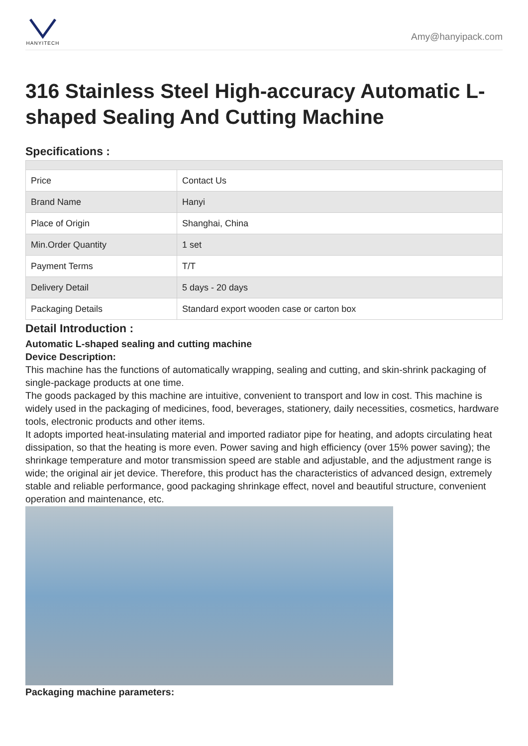HANYITECH
Amy@hanyipack.com
316 Stainless Steel High-accuracy Automatic L-shaped Sealing And Cutting Machine
Specifications :
| Price | Contact Us |
| Brand Name | Hanyi |
| Place of Origin | Shanghai, China |
| Min.Order Quantity | 1 set |
| Payment Terms | T/T |
| Delivery Detail | 5 days - 20 days |
| Packaging Details | Standard export wooden case or carton box |
Detail Introduction :
Automatic L-shaped sealing and cutting machine
Device Description:
This machine has the functions of automatically wrapping, sealing and cutting, and skin-shrink packaging of single-package products at one time.
The goods packaged by this machine are intuitive, convenient to transport and low in cost. This machine is widely used in the packaging of medicines, food, beverages, stationery, daily necessities, cosmetics, hardware tools, electronic products and other items.
It adopts imported heat-insulating material and imported radiator pipe for heating, and adopts circulating heat dissipation, so that the heating is more even. Power saving and high efficiency (over 15% power saving); the shrinkage temperature and motor transmission speed are stable and adjustable, and the adjustment range is wide; the original air jet device. Therefore, this product has the characteristics of advanced design, extremely stable and reliable performance, good packaging shrinkage effect, novel and beautiful structure, convenient operation and maintenance, etc.
Packaging machine parameters: